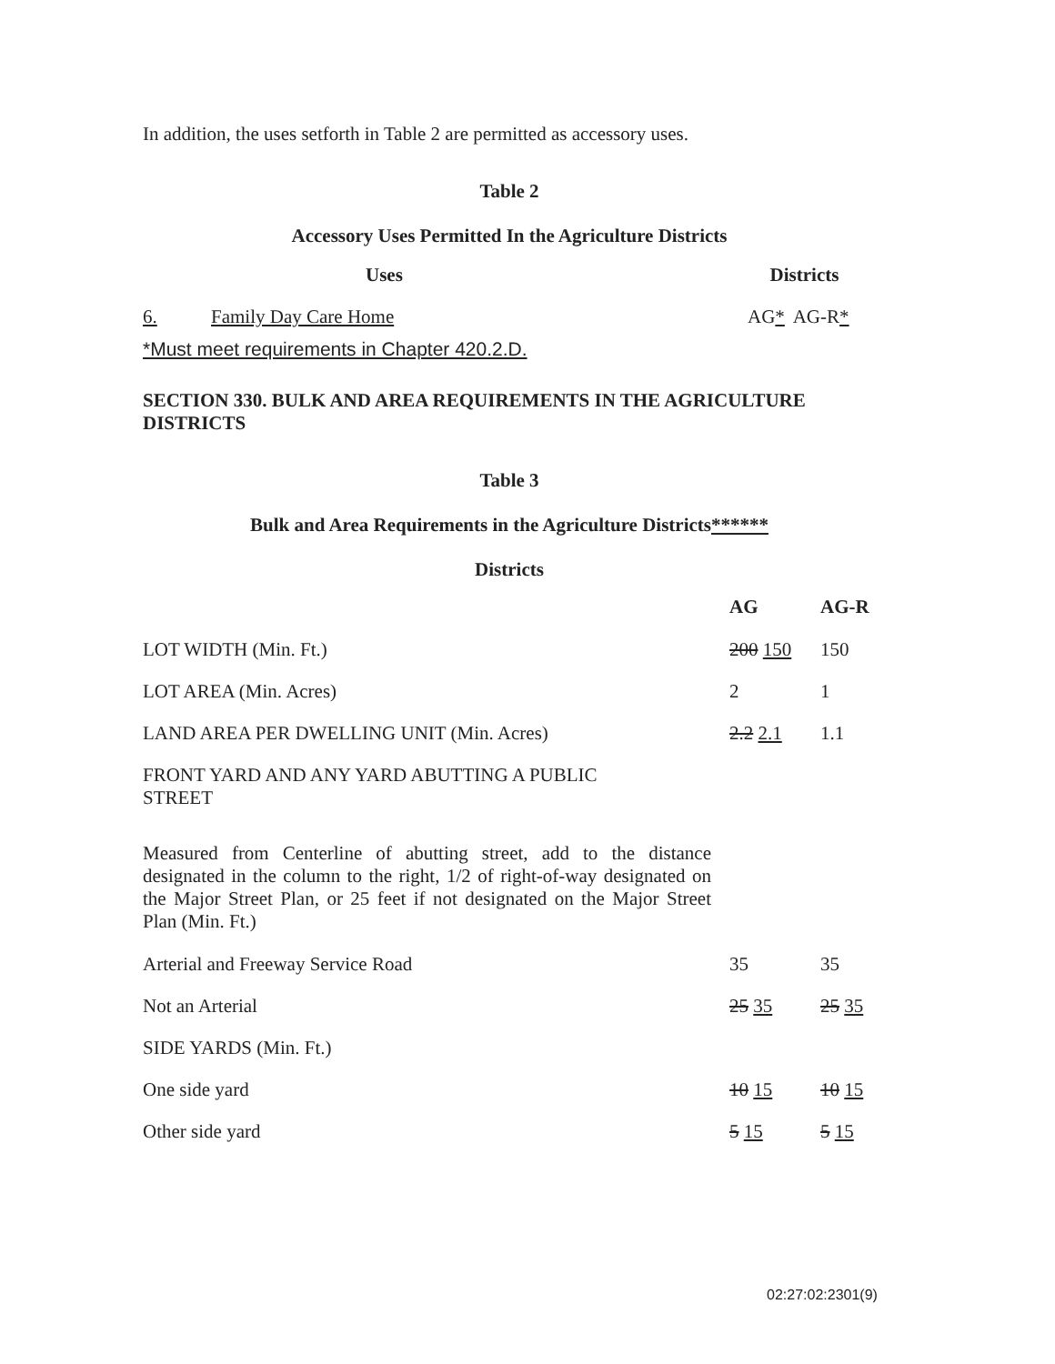In addition, the uses setforth in Table 2 are permitted as accessory uses.
Table 2
Accessory Uses Permitted In the Agriculture Districts
| | Uses | Districts | |
| --- | --- | --- | --- |
| 6. | Family Day Care Home | AG * | AG-R * |
| *Must meet requirements in Chapter 420.2.D. | | | |
SECTION 330. BULK AND AREA REQUIREMENTS IN THE AGRICULTURE DISTRICTS
Table 3
Bulk and Area Requirements in the Agriculture Districts******
Districts
| | AG | AG-R |
| LOT WIDTH (Min. Ft.) | 200 150 | 150 |
| LOT AREA (Min. Acres) | 2 | 1 |
| LAND AREA PER DWELLING UNIT (Min. Acres) | 2.2 2.1 | 1.1 |
| FRONT YARD AND ANY YARD ABUTTING A PUBLIC STREET | | |
| Measured from Centerline of abutting street, add to the distance designated in the column to the right, 1/2 of right-of-way designated on the Major Street Plan, or 25 feet if not designated on the Major Street Plan (Min. Ft.) | | |
| Arterial and Freeway Service Road | 35 | 35 |
| Not an Arterial | 25 35 | 25 35 |
| SIDE YARDS (Min. Ft.) | | |
| One side yard | 10 15 | 10 15 |
| Other side yard | 5 15 | 5 15 |
02:27:02:2301(9)